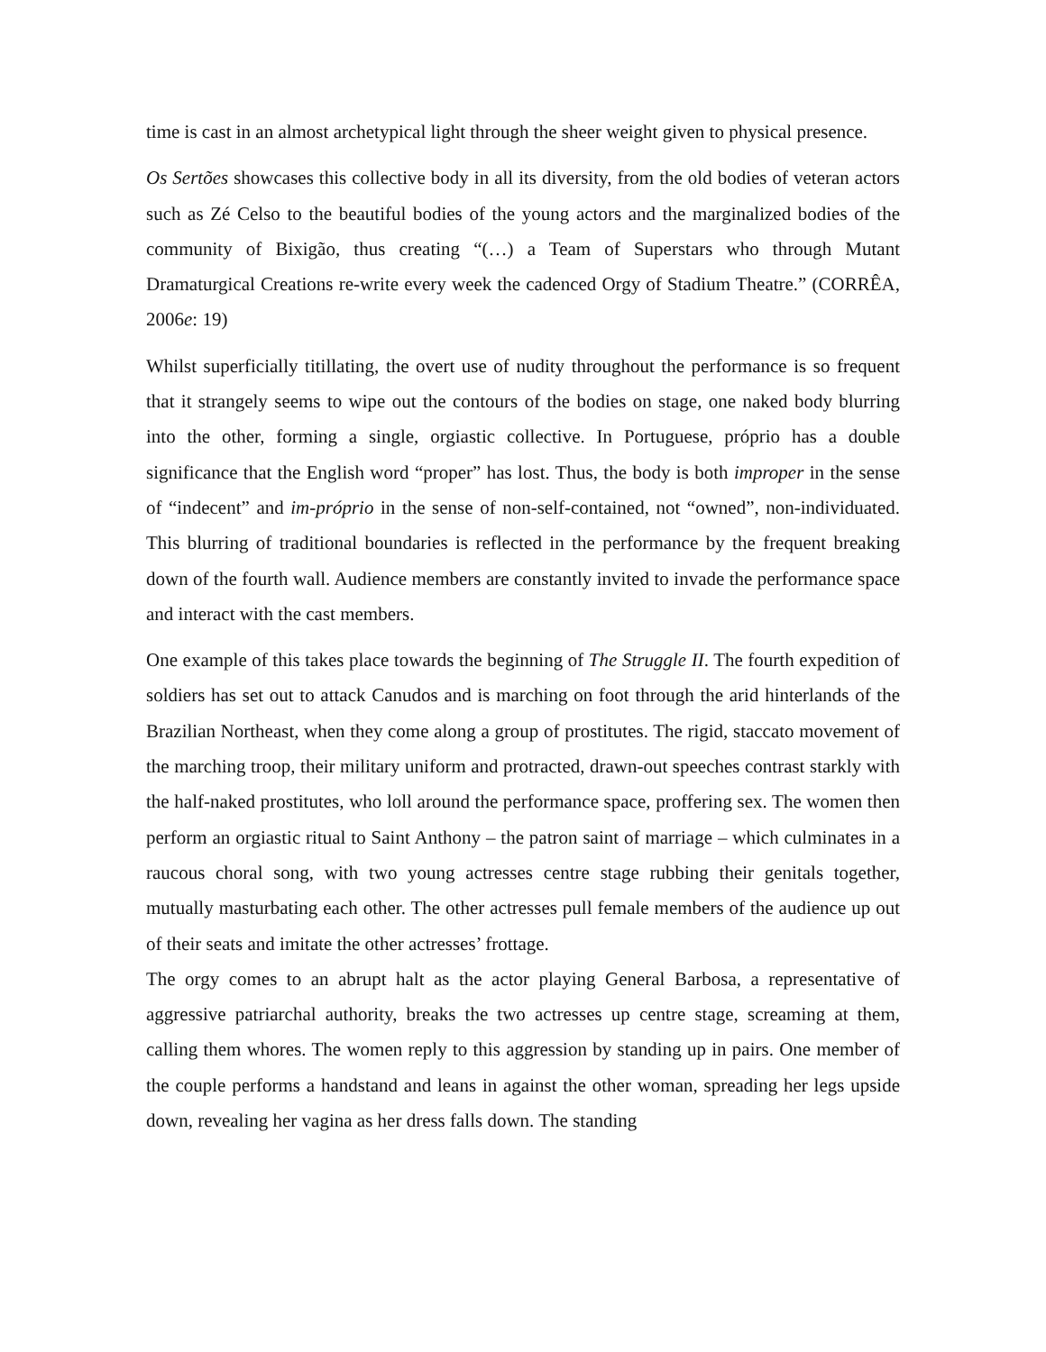time is cast in an almost archetypical light through the sheer weight given to physical presence.
Os Sertões showcases this collective body in all its diversity, from the old bodies of veteran actors such as Zé Celso to the beautiful bodies of the young actors and the marginalized bodies of the community of Bixigão, thus creating “(…) a Team of Superstars who through Mutant Dramaturgical Creations re-write every week the cadenced Orgy of Stadium Theatre.” (CORRÊA, 2006e: 19)
Whilst superficially titillating, the overt use of nudity throughout the performance is so frequent that it strangely seems to wipe out the contours of the bodies on stage, one naked body blurring into the other, forming a single, orgiastic collective. In Portuguese, próprio has a double significance that the English word “proper” has lost. Thus, the body is both improper in the sense of “indecent” and im-próprio in the sense of non-self-contained, not “owned”, non-individuated. This blurring of traditional boundaries is reflected in the performance by the frequent breaking down of the fourth wall. Audience members are constantly invited to invade the performance space and interact with the cast members.
One example of this takes place towards the beginning of The Struggle II. The fourth expedition of soldiers has set out to attack Canudos and is marching on foot through the arid hinterlands of the Brazilian Northeast, when they come along a group of prostitutes. The rigid, staccato movement of the marching troop, their military uniform and protracted, drawn-out speeches contrast starkly with the half-naked prostitutes, who loll around the performance space, proffering sex. The women then perform an orgiastic ritual to Saint Anthony – the patron saint of marriage – which culminates in a raucous choral song, with two young actresses centre stage rubbing their genitals together, mutually masturbating each other. The other actresses pull female members of the audience up out of their seats and imitate the other actresses’ frottage.
The orgy comes to an abrupt halt as the actor playing General Barbosa, a representative of aggressive patriarchal authority, breaks the two actresses up centre stage, screaming at them, calling them whores. The women reply to this aggression by standing up in pairs. One member of the couple performs a handstand and leans in against the other woman, spreading her legs upside down, revealing her vagina as her dress falls down. The standing